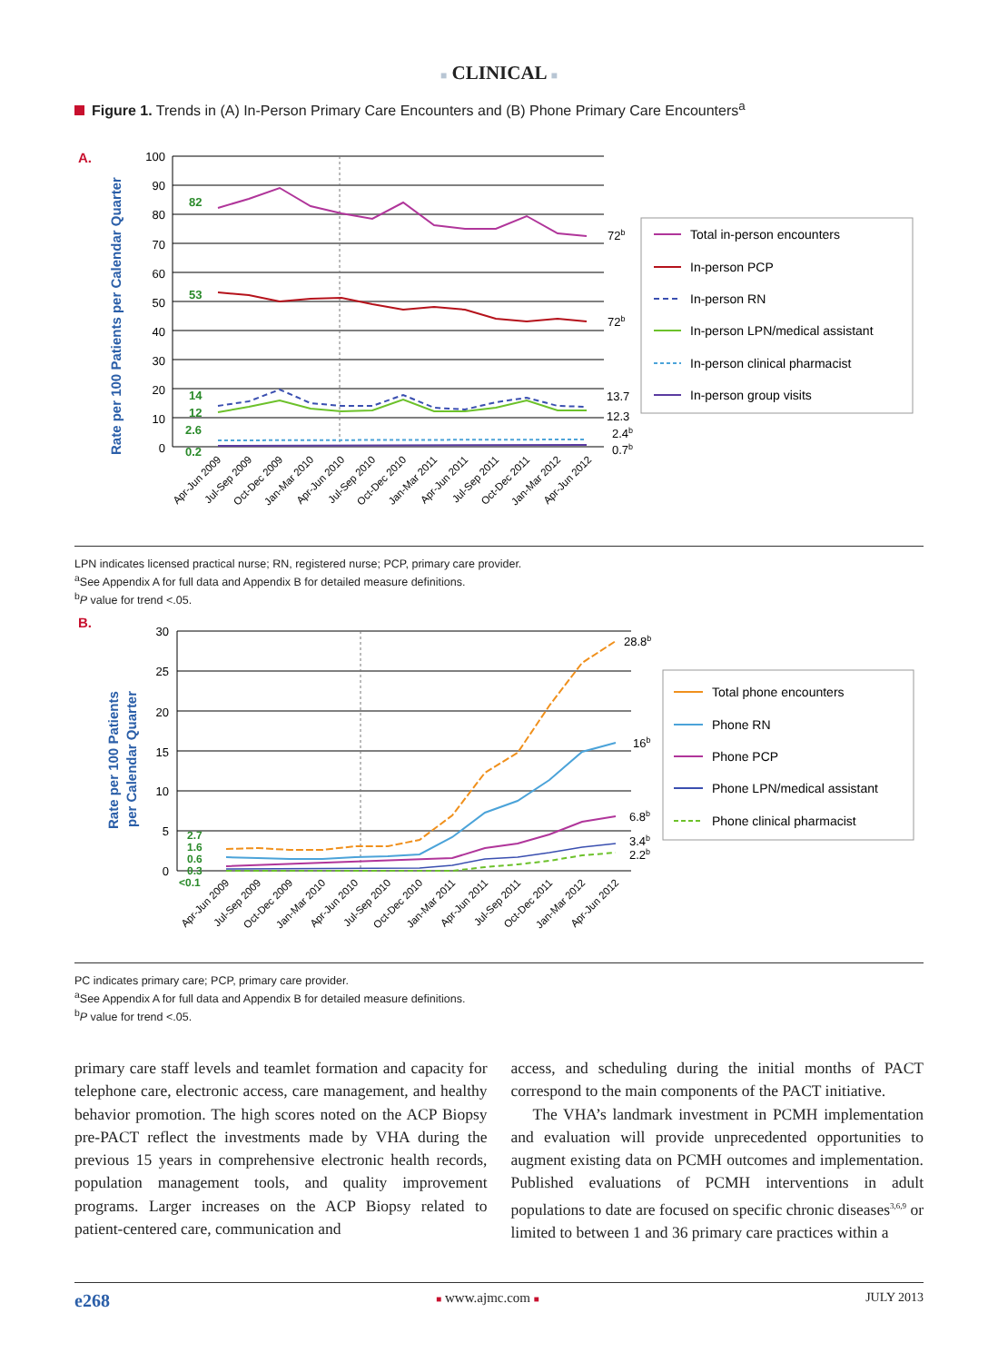■ CLINICAL ■
Figure 1. Trends in (A) In-Person Primary Care Encounters and (B) Phone Primary Care Encounters<sup>a</sup>
A.
Rate per 100 Patients per Calendar Quarter
100
90
80
70
60
50
40
30
20
10
0
82
53
14
12
2.6
0.2
72b
72b
13.7
12.3
2.4b
0.7b
Apr-Jun 2009
Jul-Sep 2009
Oct-Dec 2009
Jan-Mar 2010
Apr-Jun 2010
Jul-Sep 2010
Oct-Dec 2010
Jan-Mar 2011
Apr-Jun 2011
Jul-Sep 2011
Oct-Dec 2011
Jan-Mar 2012
Apr-Jun 2012
Total in-person encounters
In-person PCP
In-person RN
In-person LPN/medical assistant
In-person clinical pharmacist
In-person group visits
LPN indicates licensed practical nurse; RN, registered nurse; PCP, primary care provider.
<sup>a</sup> See Appendix A for full data and Appendix B for detailed measure definitions.
<sup>b</sup> P value for trend <.05.
B.
Rate per 100 Patients
per Calendar Quarter
30
25
20
15
10
5
0
2.7
1.6
0.6
0.3
<0.1
28.8b
16b
6.8b
3.4b
2.2b
Apr-Jun 2009
Jul-Sep 2009
Oct-Dec 2009
Jan-Mar 2010
Apr-Jun 2010
Jul-Sep 2010
Oct-Dec 2010
Jan-Mar 2011
Apr-Jun 2011
Jul-Sep 2011
Oct-Dec 2011
Jan-Mar 2012
Apr-Jun 2012
Total phone encounters
Phone RN
Phone PCP
Phone LPN/medical assistant
Phone clinical pharmacist
PC indicates primary care; PCP, primary care provider.
<sup>a</sup> See Appendix A for full data and Appendix B for detailed measure definitions.
<sup>b</sup> P value for trend <.05.
primary care staff levels and teamlet formation and capacity for telephone care, electronic access, care management, and healthy behavior promotion. The high scores noted on the ACP Biopsy pre-PACT reflect the investments made by VHA during the previous 15 years in comprehensive electronic health records, population management tools, and quality improvement programs. Larger increases on the ACP Biopsy related to patient-centered care, communication and
access, and scheduling during the initial months of PACT correspond to the main components of the PACT initiative.
The VHA’s landmark investment in PCMH implementation and evaluation will provide unprecedented opportunities to augment existing data on PCMH outcomes and implementation. Published evaluations of PCMH interventions in adult populations to date are focused on specific chronic diseases<sup>3,6,9</sup> or limited to between 1 and 36 primary care practices within a
e268 ■ www.ajmc.com ■ JULY 2013